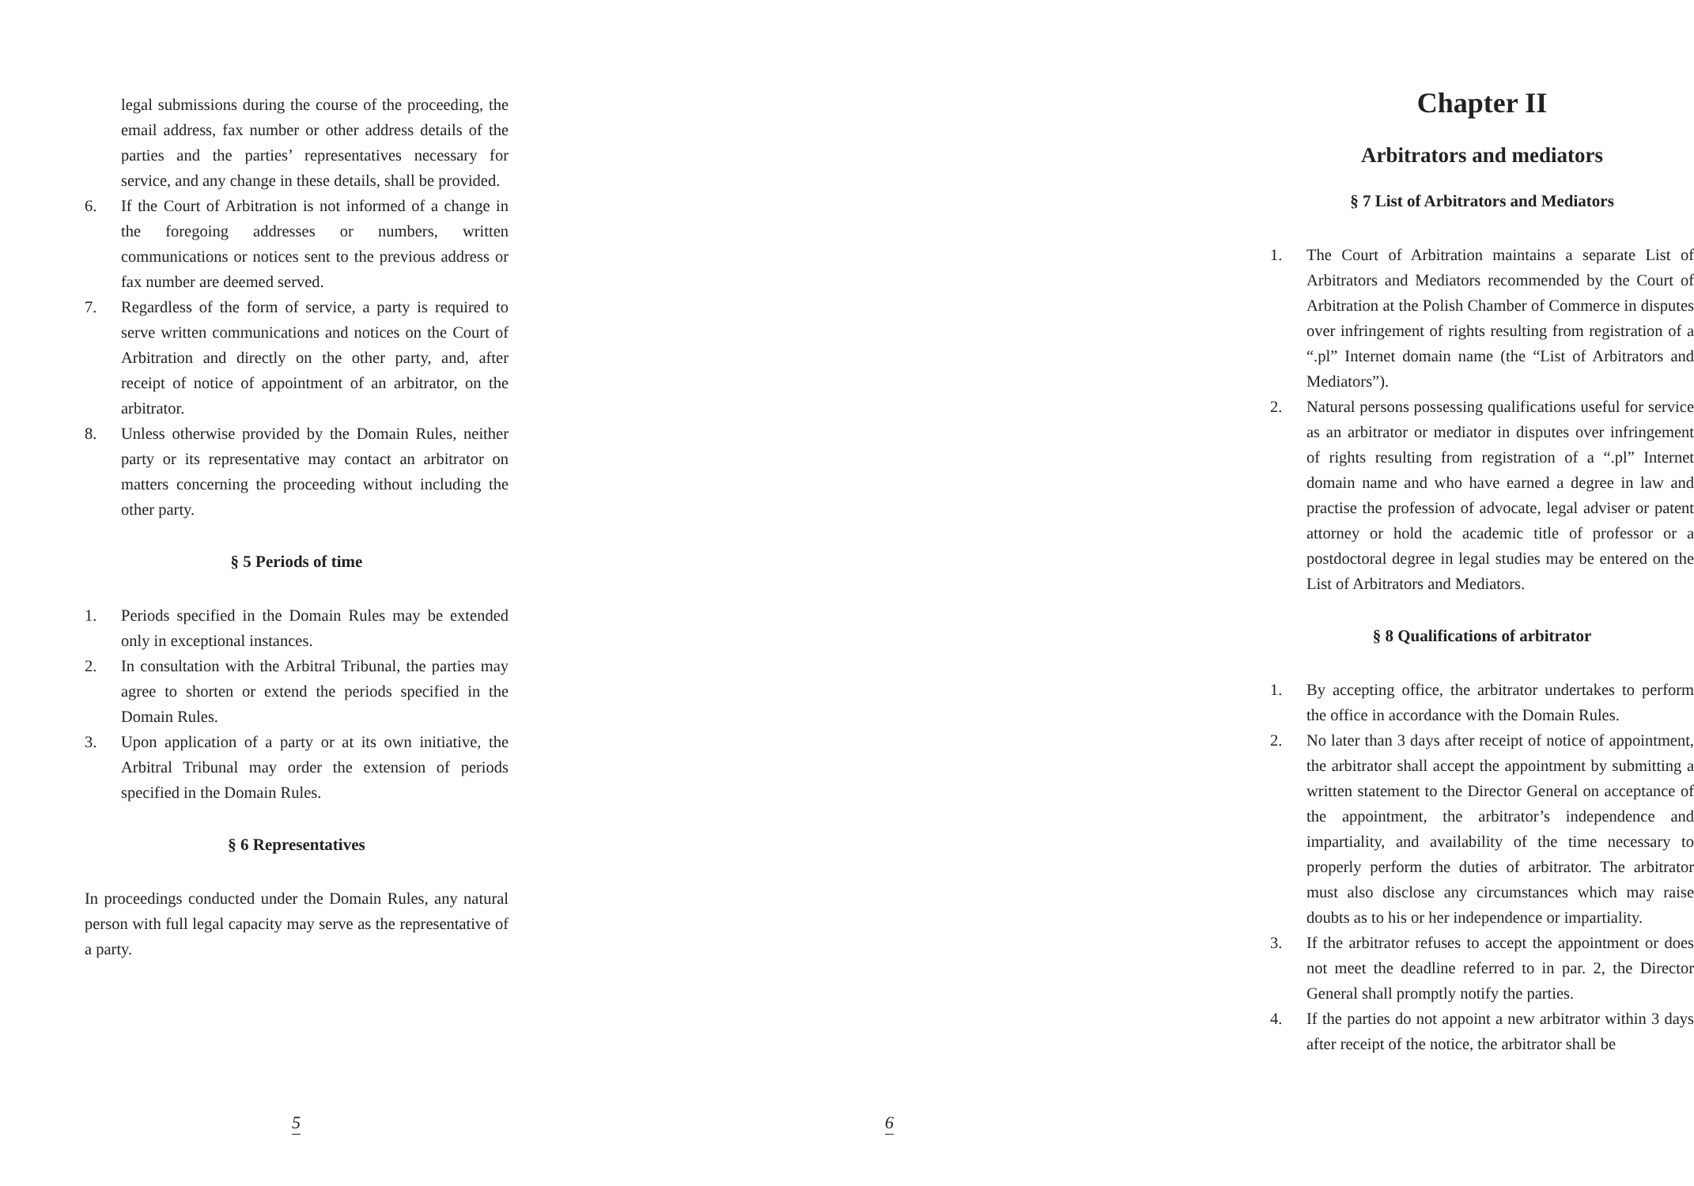legal submissions during the course of the proceeding, the email address, fax number or other address details of the parties and the parties’ representatives necessary for service, and any change in these details, shall be provided.
6. If the Court of Arbitration is not informed of a change in the foregoing addresses or numbers, written communications or notices sent to the previous address or fax number are deemed served.
7. Regardless of the form of service, a party is required to serve written communications and notices on the Court of Arbitration and directly on the other party, and, after receipt of notice of appointment of an arbitrator, on the arbitrator.
8. Unless otherwise provided by the Domain Rules, neither party or its representative may contact an arbitrator on matters concerning the proceeding without including the other party.
§ 5 Periods of time
1. Periods specified in the Domain Rules may be extended only in exceptional instances.
2. In consultation with the Arbitral Tribunal, the parties may agree to shorten or extend the periods specified in the Domain Rules.
3. Upon application of a party or at its own initiative, the Arbitral Tribunal may order the extension of periods specified in the Domain Rules.
§ 6 Representatives
In proceedings conducted under the Domain Rules, any natural person with full legal capacity may serve as the representative of a party.
5
Chapter II
Arbitrators and mediators
§ 7 List of Arbitrators and Mediators
1. The Court of Arbitration maintains a separate List of Arbitrators and Mediators recommended by the Court of Arbitration at the Polish Chamber of Commerce in disputes over infringement of rights resulting from registration of a “.pl” Internet domain name (the “List of Arbitrators and Mediators”).
2. Natural persons possessing qualifications useful for service as an arbitrator or mediator in disputes over infringement of rights resulting from registration of a “.pl” Internet domain name and who have earned a degree in law and practise the profession of advocate, legal adviser or patent attorney or hold the academic title of professor or a postdoctoral degree in legal studies may be entered on the List of Arbitrators and Mediators.
§ 8 Qualifications of arbitrator
1. By accepting office, the arbitrator undertakes to perform the office in accordance with the Domain Rules.
2. No later than 3 days after receipt of notice of appointment, the arbitrator shall accept the appointment by submitting a written statement to the Director General on acceptance of the appointment, the arbitrator’s independence and impartiality, and availability of the time necessary to properly perform the duties of arbitrator. The arbitrator must also disclose any circumstances which may raise doubts as to his or her independence or impartiality.
3. If the arbitrator refuses to accept the appointment or does not meet the deadline referred to in par. 2, the Director General shall promptly notify the parties.
4. If the parties do not appoint a new arbitrator within 3 days after receipt of the notice, the arbitrator shall be
6